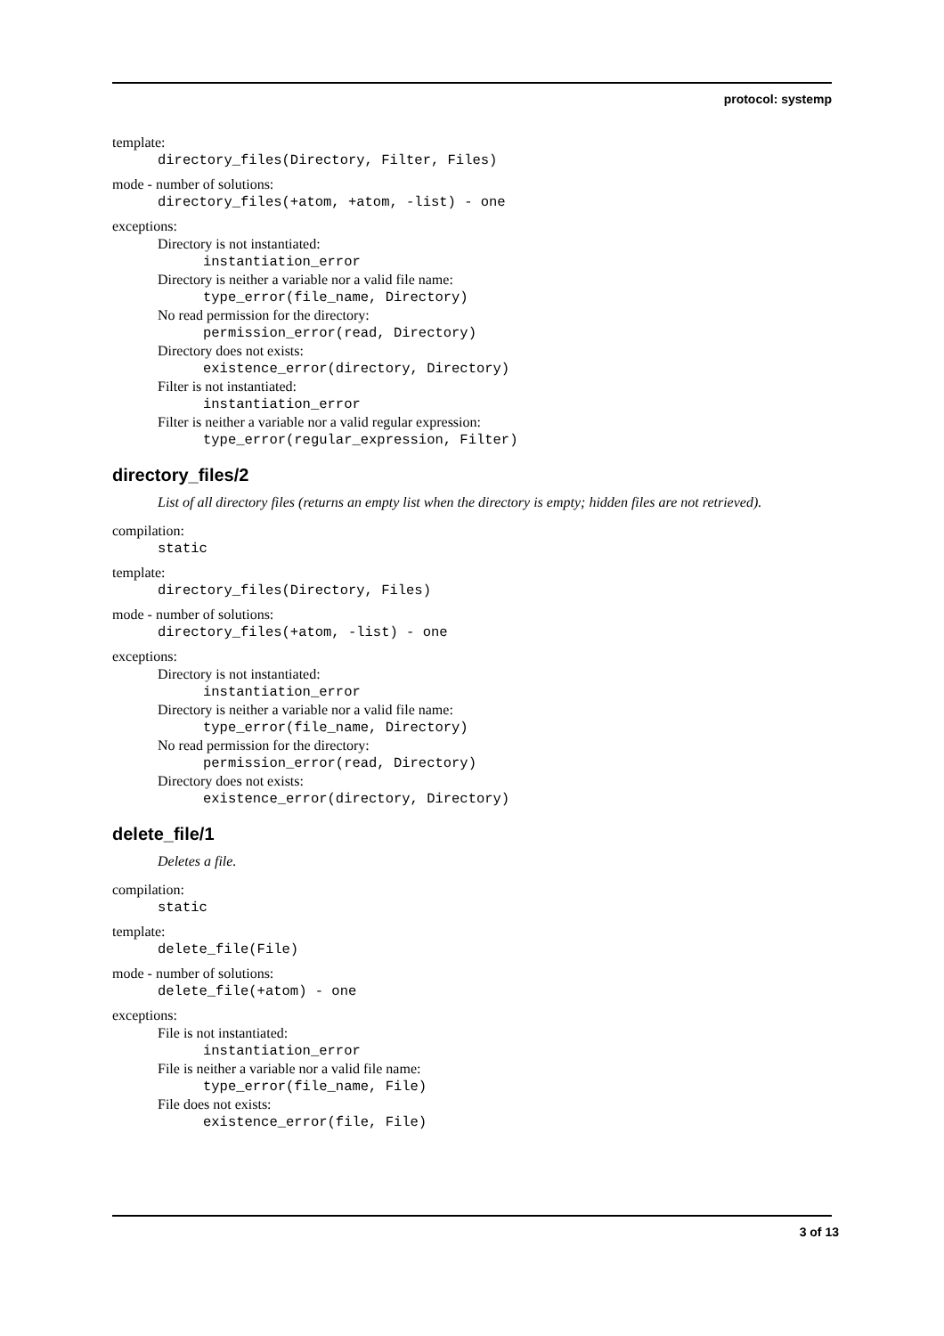protocol: systemp
template:
directory_files(Directory, Filter, Files)
mode - number of solutions:
directory_files(+atom, +atom, -list) - one
exceptions:
Directory is not instantiated:
instantiation_error
Directory is neither a variable nor a valid file name:
type_error(file_name, Directory)
No read permission for the directory:
permission_error(read, Directory)
Directory does not exists:
existence_error(directory, Directory)
Filter is not instantiated:
instantiation_error
Filter is neither a variable nor a valid regular expression:
type_error(regular_expression, Filter)
directory_files/2
List of all directory files (returns an empty list when the directory is empty; hidden files are not retrieved).
compilation:
static
template:
directory_files(Directory, Files)
mode - number of solutions:
directory_files(+atom, -list) - one
exceptions:
Directory is not instantiated:
instantiation_error
Directory is neither a variable nor a valid file name:
type_error(file_name, Directory)
No read permission for the directory:
permission_error(read, Directory)
Directory does not exists:
existence_error(directory, Directory)
delete_file/1
Deletes a file.
compilation:
static
template:
delete_file(File)
mode - number of solutions:
delete_file(+atom) - one
exceptions:
File is not instantiated:
instantiation_error
File is neither a variable nor a valid file name:
type_error(file_name, File)
File does not exists:
existence_error(file, File)
3 of 13